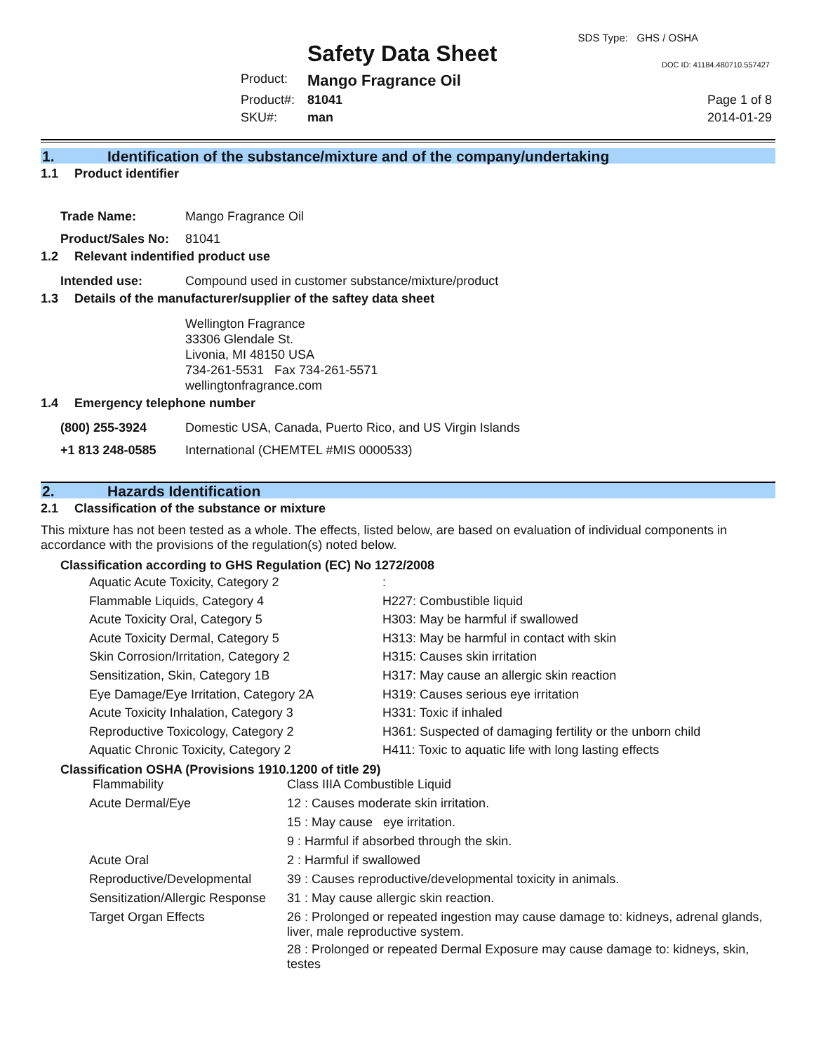SDS Type: GHS / OSHA
Safety Data Sheet DOC ID: 41184.480710.557427
| Product: | Mango Fragrance Oil | |
| Product#: | 81041 | Page 1 of 8 |
| SKU#: | man | 2014-01-29 |
1. Identification of the substance/mixture and of the company/undertaking
1.1 Product identifier
| Trade Name: | Mango Fragrance Oil |
| Product/Sales No: | 81041 |
1.2 Relevant indentified product use
| Intended use: | Compound used in customer substance/mixture/product |
1.3 Details of the manufacturer/supplier of the saftey data sheet
Wellington Fragrance
33306 Glendale St.
Livonia, MI 48150 USA
734-261-5531 Fax 734-261-5571
wellingtonfragrance.com
1.4 Emergency telephone number
| (800) 255-3924 | Domestic USA, Canada, Puerto Rico, and US Virgin Islands |
| +1 813 248-0585 | International (CHEMTEL #MIS 0000533) |
2. Hazards Identification
2.1 Classification of the substance or mixture
This mixture has not been tested as a whole. The effects, listed below, are based on evaluation of individual components in accordance with the provisions of the regulation(s) noted below.
Classification according to GHS Regulation (EC) No 1272/2008
| Aquatic Acute Toxicity, Category 2 | : |
| Flammable Liquids, Category 4 | H227: Combustible liquid |
| Acute Toxicity Oral, Category 5 | H303: May be harmful if swallowed |
| Acute Toxicity Dermal, Category 5 | H313: May be harmful in contact with skin |
| Skin Corrosion/Irritation, Category 2 | H315: Causes skin irritation |
| Sensitization, Skin, Category 1B | H317: May cause an allergic skin reaction |
| Eye Damage/Eye Irritation, Category 2A | H319: Causes serious eye irritation |
| Acute Toxicity Inhalation, Category 3 | H331: Toxic if inhaled |
| Reproductive Toxicology, Category 2 | H361: Suspected of damaging fertility or the unborn child |
| Aquatic Chronic Toxicity, Category 2 | H411: Toxic to aquatic life with long lasting effects |
Classification OSHA (Provisions 1910.1200 of title 29)
| Flammability | Class IIIA Combustible Liquid |
| Acute Dermal/Eye | 12 : Causes moderate skin irritation. |
| | 15 : May cause eye irritation. |
| | 9 : Harmful if absorbed through the skin. |
| Acute Oral | 2 : Harmful if swallowed |
| Reproductive/Developmental | 39 : Causes reproductive/developmental toxicity in animals. |
| Sensitization/Allergic Response | 31 : May cause allergic skin reaction. |
| Target Organ Effects | 26 : Prolonged or repeated ingestion may cause damage to: kidneys, adrenal glands, liver, male reproductive system. |
| | 28 : Prolonged or repeated Dermal Exposure may cause damage to: kidneys, skin, testes |